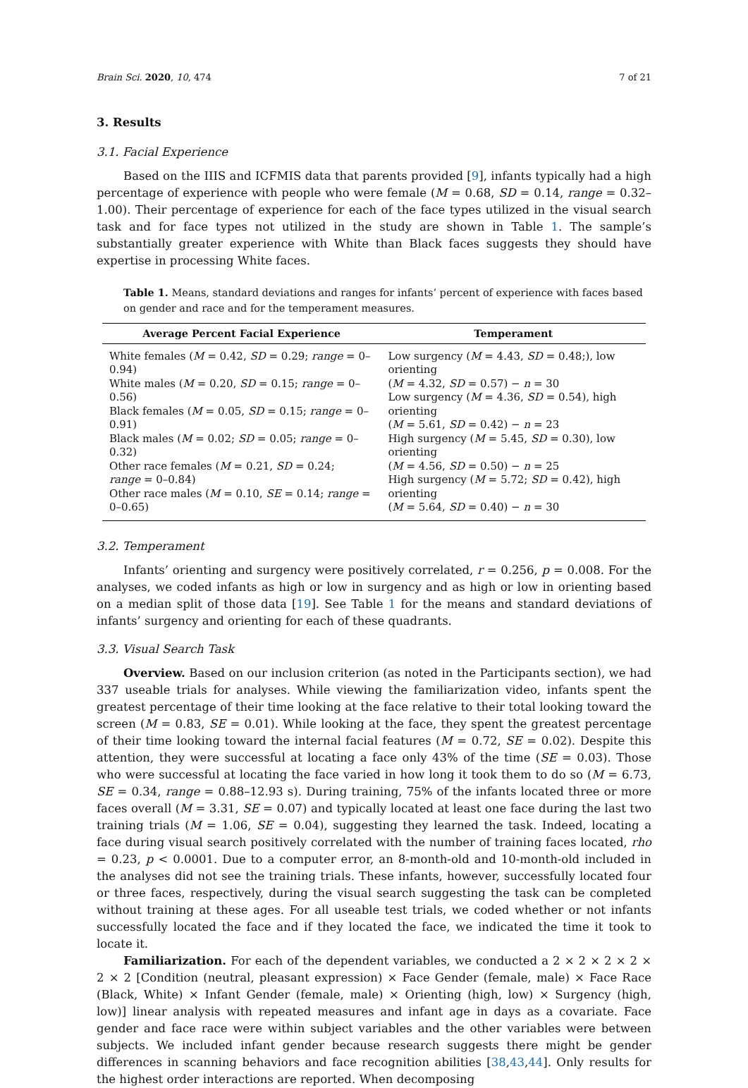Brain Sci. 2020, 10, 474 7 of 21
3. Results
3.1. Facial Experience
Based on the IIIS and ICFMIS data that parents provided [9], infants typically had a high percentage of experience with people who were female (M = 0.68, SD = 0.14, range = 0.32–1.00). Their percentage of experience for each of the face types utilized in the visual search task and for face types not utilized in the study are shown in Table 1. The sample’s substantially greater experience with White than Black faces suggests they should have expertise in processing White faces.
Table 1. Means, standard deviations and ranges for infants’ percent of experience with faces based on gender and race and for the temperament measures.
| Average Percent Facial Experience | Temperament |
| --- | --- |
| White females ( M = 0.42, SD = 0.29; range = 0–0.94) White males ( M = 0.20, SD = 0.15; range = 0–0.56) Black females ( M = 0.05, SD = 0.15; range = 0–0.91) Black males ( M = 0.02; SD = 0.05; range = 0–0.32) Other race females ( M = 0.21, SD = 0.24; range = 0–0.84) Other race males ( M = 0.10, SE = 0.14; range = 0–0.65) | Low surgency ( M = 4.43, SD = 0.48;), low orienting ( M = 4.32, SD = 0.57) − n = 30 Low surgency ( M = 4.36, SD = 0.54), high orienting ( M = 5.61, SD = 0.42) − n = 23 High surgency ( M = 5.45, SD = 0.30), low orienting ( M = 4.56, SD = 0.50) − n = 25 High surgency ( M = 5.72; SD = 0.42), high orienting ( M = 5.64, SD = 0.40) − n = 30 |
3.2. Temperament
Infants’ orienting and surgency were positively correlated, r = 0.256, p = 0.008. For the analyses, we coded infants as high or low in surgency and as high or low in orienting based on a median split of those data [19]. See Table 1 for the means and standard deviations of infants’ surgency and orienting for each of these quadrants.
3.3. Visual Search Task
Overview. Based on our inclusion criterion (as noted in the Participants section), we had 337 useable trials for analyses. While viewing the familiarization video, infants spent the greatest percentage of their time looking at the face relative to their total looking toward the screen (M = 0.83, SE = 0.01). While looking at the face, they spent the greatest percentage of their time looking toward the internal facial features (M = 0.72, SE = 0.02). Despite this attention, they were successful at locating a face only 43% of the time (SE = 0.03). Those who were successful at locating the face varied in how long it took them to do so (M = 6.73, SE = 0.34, range = 0.88–12.93 s). During training, 75% of the infants located three or more faces overall (M = 3.31, SE = 0.07) and typically located at least one face during the last two training trials (M = 1.06, SE = 0.04), suggesting they learned the task. Indeed, locating a face during visual search positively correlated with the number of training faces located, rho = 0.23, p < 0.0001. Due to a computer error, an 8-month-old and 10-month-old included in the analyses did not see the training trials. These infants, however, successfully located four or three faces, respectively, during the visual search suggesting the task can be completed without training at these ages. For all useable test trials, we coded whether or not infants successfully located the face and if they located the face, we indicated the time it took to locate it.
Familiarization. For each of the dependent variables, we conducted a 2 × 2 × 2 × 2 × 2 × 2 [Condition (neutral, pleasant expression) × Face Gender (female, male) × Face Race (Black, White) × Infant Gender (female, male) × Orienting (high, low) × Surgency (high, low)] linear analysis with repeated measures and infant age in days as a covariate. Face gender and face race were within subject variables and the other variables were between subjects. We included infant gender because research suggests there might be gender differences in scanning behaviors and face recognition abilities [38,43,44]. Only results for the highest order interactions are reported. When decomposing